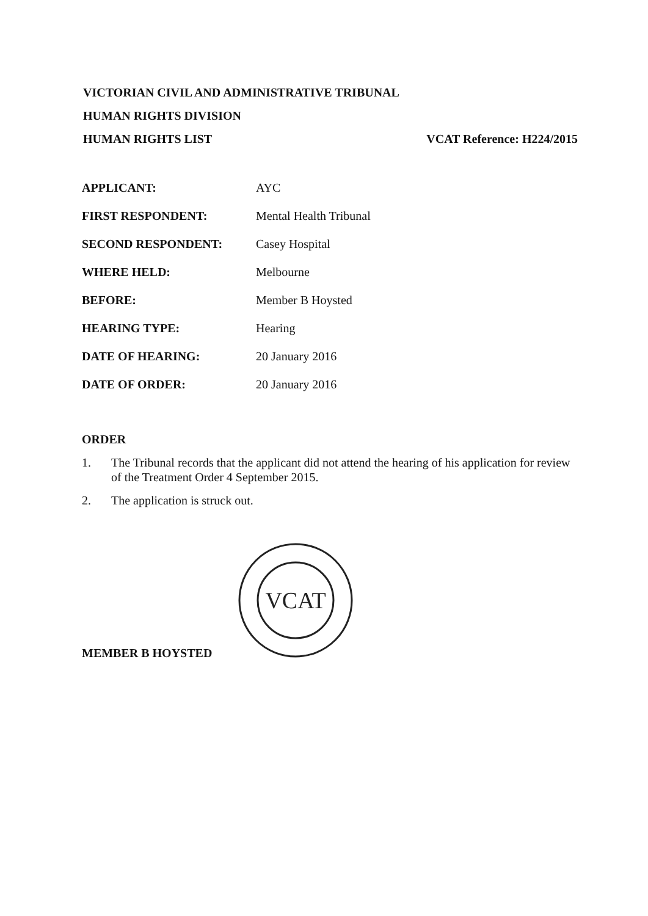VICTORIAN CIVIL AND ADMINISTRATIVE TRIBUNAL
HUMAN RIGHTS DIVISION
HUMAN RIGHTS LIST VCAT Reference: H224/2015
APPLICANT: AYC
FIRST RESPONDENT: Mental Health Tribunal
SECOND RESPONDENT: Casey Hospital
WHERE HELD: Melbourne
BEFORE: Member B Hoysted
HEARING TYPE: Hearing
DATE OF HEARING: 20 January 2016
DATE OF ORDER: 20 January 2016
ORDER
1. The Tribunal records that the applicant did not attend the hearing of his application for review of the Treatment Order 4 September 2015.
2. The application is struck out.
VCAT
MEMBER B HOYSTED